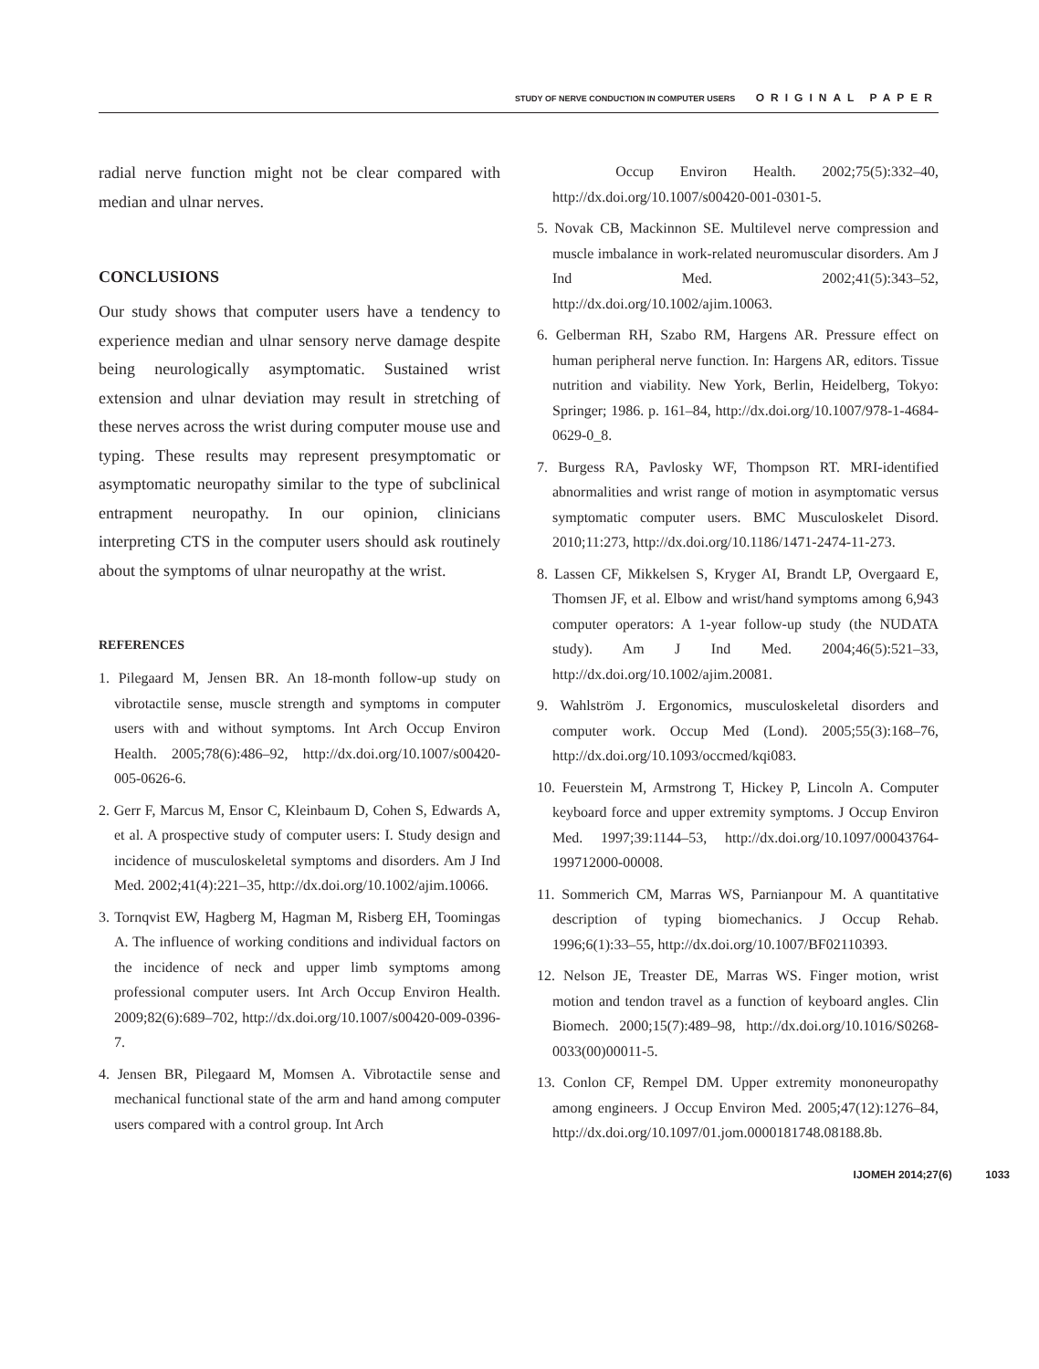STUDY OF NERVE CONDUCTION IN COMPUTER USERS ORIGINAL PAPER
radial nerve function might not be clear compared with median and ulnar nerves.
CONCLUSIONS
Our study shows that computer users have a tendency to experience median and ulnar sensory nerve damage despite being neurologically asymptomatic. Sustained wrist extension and ulnar deviation may result in stretching of these nerves across the wrist during computer mouse use and typing. These results may represent presymptomatic or asymptomatic neuropathy similar to the type of subclinical entrapment neuropathy. In our opinion, clinicians interpreting CTS in the computer users should ask routinely about the symptoms of ulnar neuropathy at the wrist.
REFERENCES
1. Pilegaard M, Jensen BR. An 18-month follow-up study on vibrotactile sense, muscle strength and symptoms in computer users with and without symptoms. Int Arch Occup Environ Health. 2005;78(6):486–92, http://dx.doi.org/10.1007/s00420-005-0626-6.
2. Gerr F, Marcus M, Ensor C, Kleinbaum D, Cohen S, Edwards A, et al. A prospective study of computer users: I. Study design and incidence of musculoskeletal symptoms and disorders. Am J Ind Med. 2002;41(4):221–35, http://dx.doi.org/10.1002/ajim.10066.
3. Tornqvist EW, Hagberg M, Hagman M, Risberg EH, Toomingas A. The influence of working conditions and individual factors on the incidence of neck and upper limb symptoms among professional computer users. Int Arch Occup Environ Health. 2009;82(6):689–702, http://dx.doi.org/10.1007/s00420-009-0396-7.
4. Jensen BR, Pilegaard M, Momsen A. Vibrotactile sense and mechanical functional state of the arm and hand among computer users compared with a control group. Int Arch
Occup Environ Health. 2002;75(5):332–40, http://dx.doi.org/10.1007/s00420-001-0301-5.
5. Novak CB, Mackinnon SE. Multilevel nerve compression and muscle imbalance in work-related neuromuscular disorders. Am J Ind Med. 2002;41(5):343–52, http://dx.doi.org/10.1002/ajim.10063.
6. Gelberman RH, Szabo RM, Hargens AR. Pressure effect on human peripheral nerve function. In: Hargens AR, editors. Tissue nutrition and viability. New York, Berlin, Heidelberg, Tokyo: Springer; 1986. p. 161–84, http://dx.doi.org/10.1007/978-1-4684-0629-0_8.
7. Burgess RA, Pavlosky WF, Thompson RT. MRI-identified abnormalities and wrist range of motion in asymptomatic versus symptomatic computer users. BMC Musculoskelet Disord. 2010;11:273, http://dx.doi.org/10.1186/1471-2474-11-273.
8. Lassen CF, Mikkelsen S, Kryger AI, Brandt LP, Overgaard E, Thomsen JF, et al. Elbow and wrist/hand symptoms among 6,943 computer operators: A 1-year follow-up study (the NUDATA study). Am J Ind Med. 2004;46(5):521–33, http://dx.doi.org/10.1002/ajim.20081.
9. Wahlström J. Ergonomics, musculoskeletal disorders and computer work. Occup Med (Lond). 2005;55(3):168–76, http://dx.doi.org/10.1093/occmed/kqi083.
10. Feuerstein M, Armstrong T, Hickey P, Lincoln A. Computer keyboard force and upper extremity symptoms. J Occup Environ Med. 1997;39:1144–53, http://dx.doi.org/10.1097/00043764-199712000-00008.
11. Sommerich CM, Marras WS, Parnianpour M. A quantitative description of typing biomechanics. J Occup Rehab. 1996;6(1):33–55, http://dx.doi.org/10.1007/BF02110393.
12. Nelson JE, Treaster DE, Marras WS. Finger motion, wrist motion and tendon travel as a function of keyboard angles. Clin Biomech. 2000;15(7):489–98, http://dx.doi.org/10.1016/S0268-0033(00)00011-5.
13. Conlon CF, Rempel DM. Upper extremity mononeuropathy among engineers. J Occup Environ Med. 2005;47(12):1276–84, http://dx.doi.org/10.1097/01.jom.0000181748.08188.8b.
IJOMEH 2014;27(6) 1033